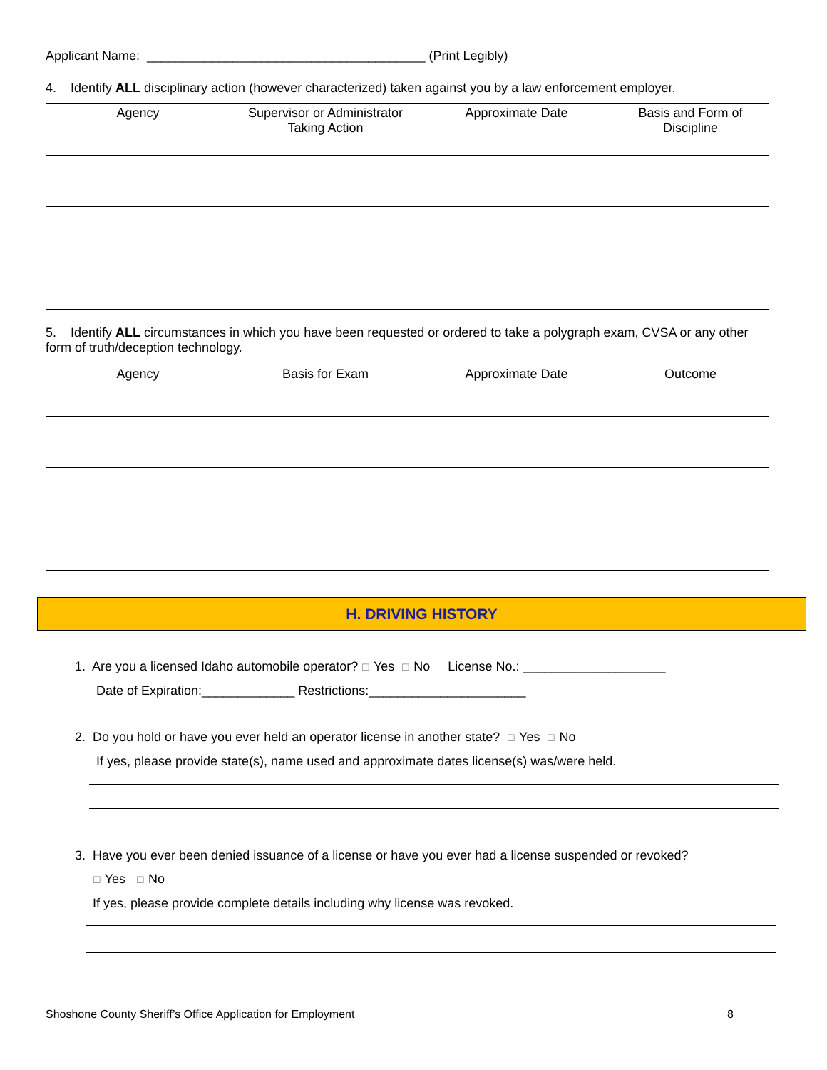Applicant Name: _______________________________________ (Print Legibly)
4. Identify ALL disciplinary action (however characterized) taken against you by a law enforcement employer.
| Agency | Supervisor or Administrator Taking Action | Approximate Date | Basis and Form of Discipline |
| --- | --- | --- | --- |
5. Identify ALL circumstances in which you have been requested or ordered to take a polygraph exam, CVSA or any other form of truth/deception technology.
| Agency | Basis for Exam | Approximate Date | Outcome |
| --- | --- | --- | --- |
H. DRIVING HISTORY
1. Are you a licensed Idaho automobile operator? ☐ Yes ☐ No License No.: ____________________
Date of Expiration:_____________ Restrictions:______________________
2. Do you hold or have you ever held an operator license in another state? ☐ Yes ☐ No
If yes, please provide state(s), name used and approximate dates license(s) was/were held.
3. Have you ever been denied issuance of a license or have you ever had a license suspended or revoked?
☐ Yes ☐ No
If yes, please provide complete details including why license was revoked.
Shoshone County Sheriff’s Office Application for Employment 8